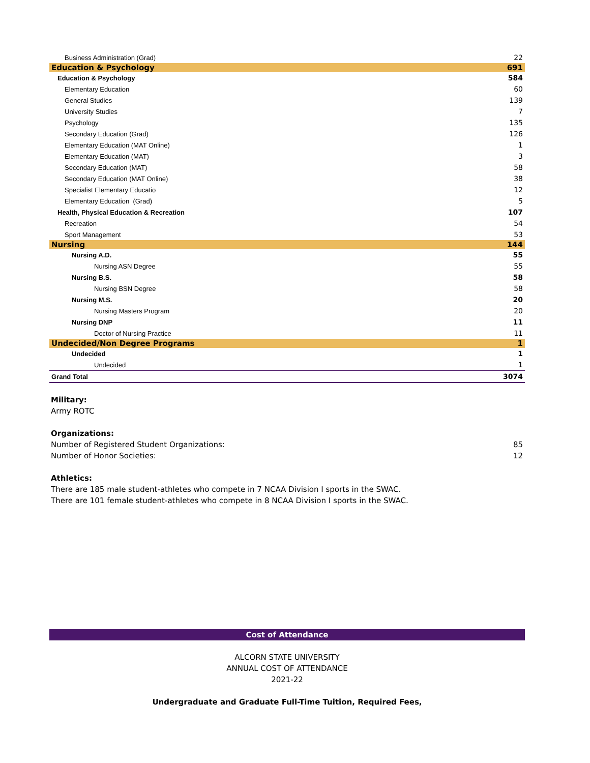| Business Administration (Grad) | 22 |
| Education & Psychology | 691 |
| Education & Psychology | 584 |
| Elementary Education | 60 |
| General Studies | 139 |
| University Studies | 7 |
| Psychology | 135 |
| Secondary Education (Grad) | 126 |
| Elementary Education (MAT Online) | 1 |
| Elementary Education (MAT) | 3 |
| Secondary Education (MAT) | 58 |
| Secondary Education (MAT Online) | 38 |
| Specialist Elementary Educatio | 12 |
| Elementary Education (Grad) | 5 |
| Health, Physical Education & Recreation | 107 |
| Recreation | 54 |
| Sport Management | 53 |
| Nursing | 144 |
| Nursing A.D. | 55 |
| Nursing ASN Degree | 55 |
| Nursing B.S. | 58 |
| Nursing BSN Degree | 58 |
| Nursing M.S. | 20 |
| Nursing Masters Program | 20 |
| Nursing DNP | 11 |
| Doctor of Nursing Practice | 11 |
| Undecided/Non Degree Programs | 1 |
| Undecided | 1 |
| Undecided | 1 |
| Grand Total | 3074 |
Military:
Army ROTC
Organizations:
Number of Registered Student Organizations: 85
Number of Honor Societies: 12
Athletics:
There are 185 male student-athletes who compete in 7 NCAA Division I sports in the SWAC.
There are 101 female student-athletes who compete in 8 NCAA Division I sports in the SWAC.
Cost of Attendance
ALCORN STATE UNIVERSITY
ANNUAL COST OF ATTENDANCE
2021-22
Undergraduate and Graduate Full-Time Tuition, Required Fees,